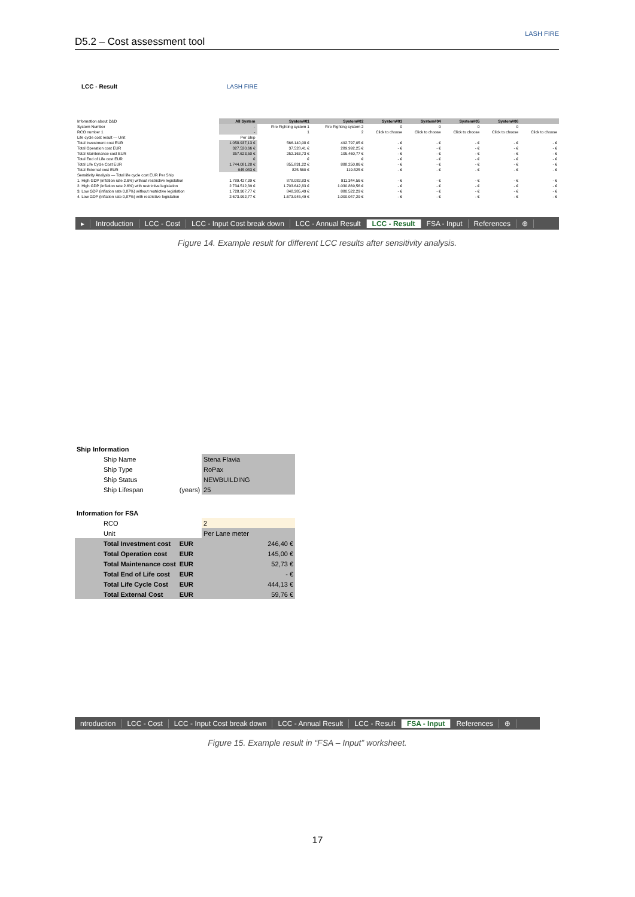D5.2 – Cost assessment tool LASH FIRE
LCC - Result LASH FIRE
| Information about D&D | All System | System#01 | System#02 | System#03 | System#04 | System#05 | System#06 | |
| System Number | - | Fire Fighting system 1 | Fire Fighting system 2 | 0 | 0 | 0 | 0 | |
| RCO number 1 | - | 1 | 2 | Click to choose | Click to choose | Click to choose | Click to choose | Click to choose |
| Life cycle cost result — Unit | Per Ship | | | | | | | |
| Total Investment cost EUR | 1.058.937,13 € | 566.140,08 € | 492.797,05 € | - € | - € | - € | - € | - € |
| Total Operation cost EUR | 327.520,66 € | 37.528,41 € | 289.992,25 € | - € | - € | - € | - € | - € |
| Total Maintenance cost EUR | 357.623,50 € | 252.163,73 € | 105.460,77 € | - € | - € | - € | - € | - € |
| Total End of Life cost EUR | € | € | € | - € | - € | - € | - € | - € |
| Total Life Cycle Cost EUR | 1.744.081,28 € | 855.831,22 € | 888.250,06 € | - € | - € | - € | - € | - € |
| Total External cost EUR | 945.083 € | 825.560 € | 119.525 € | - € | - € | - € | - € | - € |
| Sensitivity Analysis — Total life cycle cost EUR Per Ship | | | | | | | | |
| 1. High GDP (inflation rate 2.6%) without restrictive legislation | 1.789.427,39 € | 878.082,83 € | 911.344,56 € | - € | - € | - € | - € | - € |
| 2. High GDP (inflation rate 2.6%) with restrictive legislation | 2.734.512,39 € | 1.703.642,83 € | 1.030.869,56 € | - € | - € | - € | - € | - € |
| 3. Low GDP (inflation rate 0,87%) without restrictive legislation | 1.728.907,77 € | 848.385,49 € | 880.522,29 € | - € | - € | - € | - € | - € |
| 4. Low GDP (inflation rate 0,87%) with restrictive legislation | 2.673.992,77 € | 1.673.945,49 € | 1.000.047,29 € | - € | - € | - € | - € | - € |
▸ Introduction LCC - Cost LCC - Input Cost break down LCC - Annual Result LCC - Result FSA - Input References ⊕
Figure 14. Example result for different LCC results after sensitivity analysis.
| Ship Information | | |
| Ship Name | | Stena Flavia |
| Ship Type | | RoPax |
| Ship Status | | NEWBUILDING |
| Ship Lifespan | (years) | 25 |
| Information for FSA | | |
| RCO | | 2 |
| Unit | | Per Lane meter |
| Total Investment cost | EUR | 246,40 € |
| Total Operation cost | EUR | 145,00 € |
| Total Maintenance cost | EUR | 52,73 € |
| Total End of Life cost | EUR | - € |
| Total Life Cycle Cost | EUR | 444,13 € |
| Total External Cost | EUR | 59,76 € |
ntroduction LCC - Cost LCC - Input Cost break down LCC - Annual Result LCC - Result FSA - Input References ⊕
Figure 15. Example result in “FSA – Input” worksheet.
17